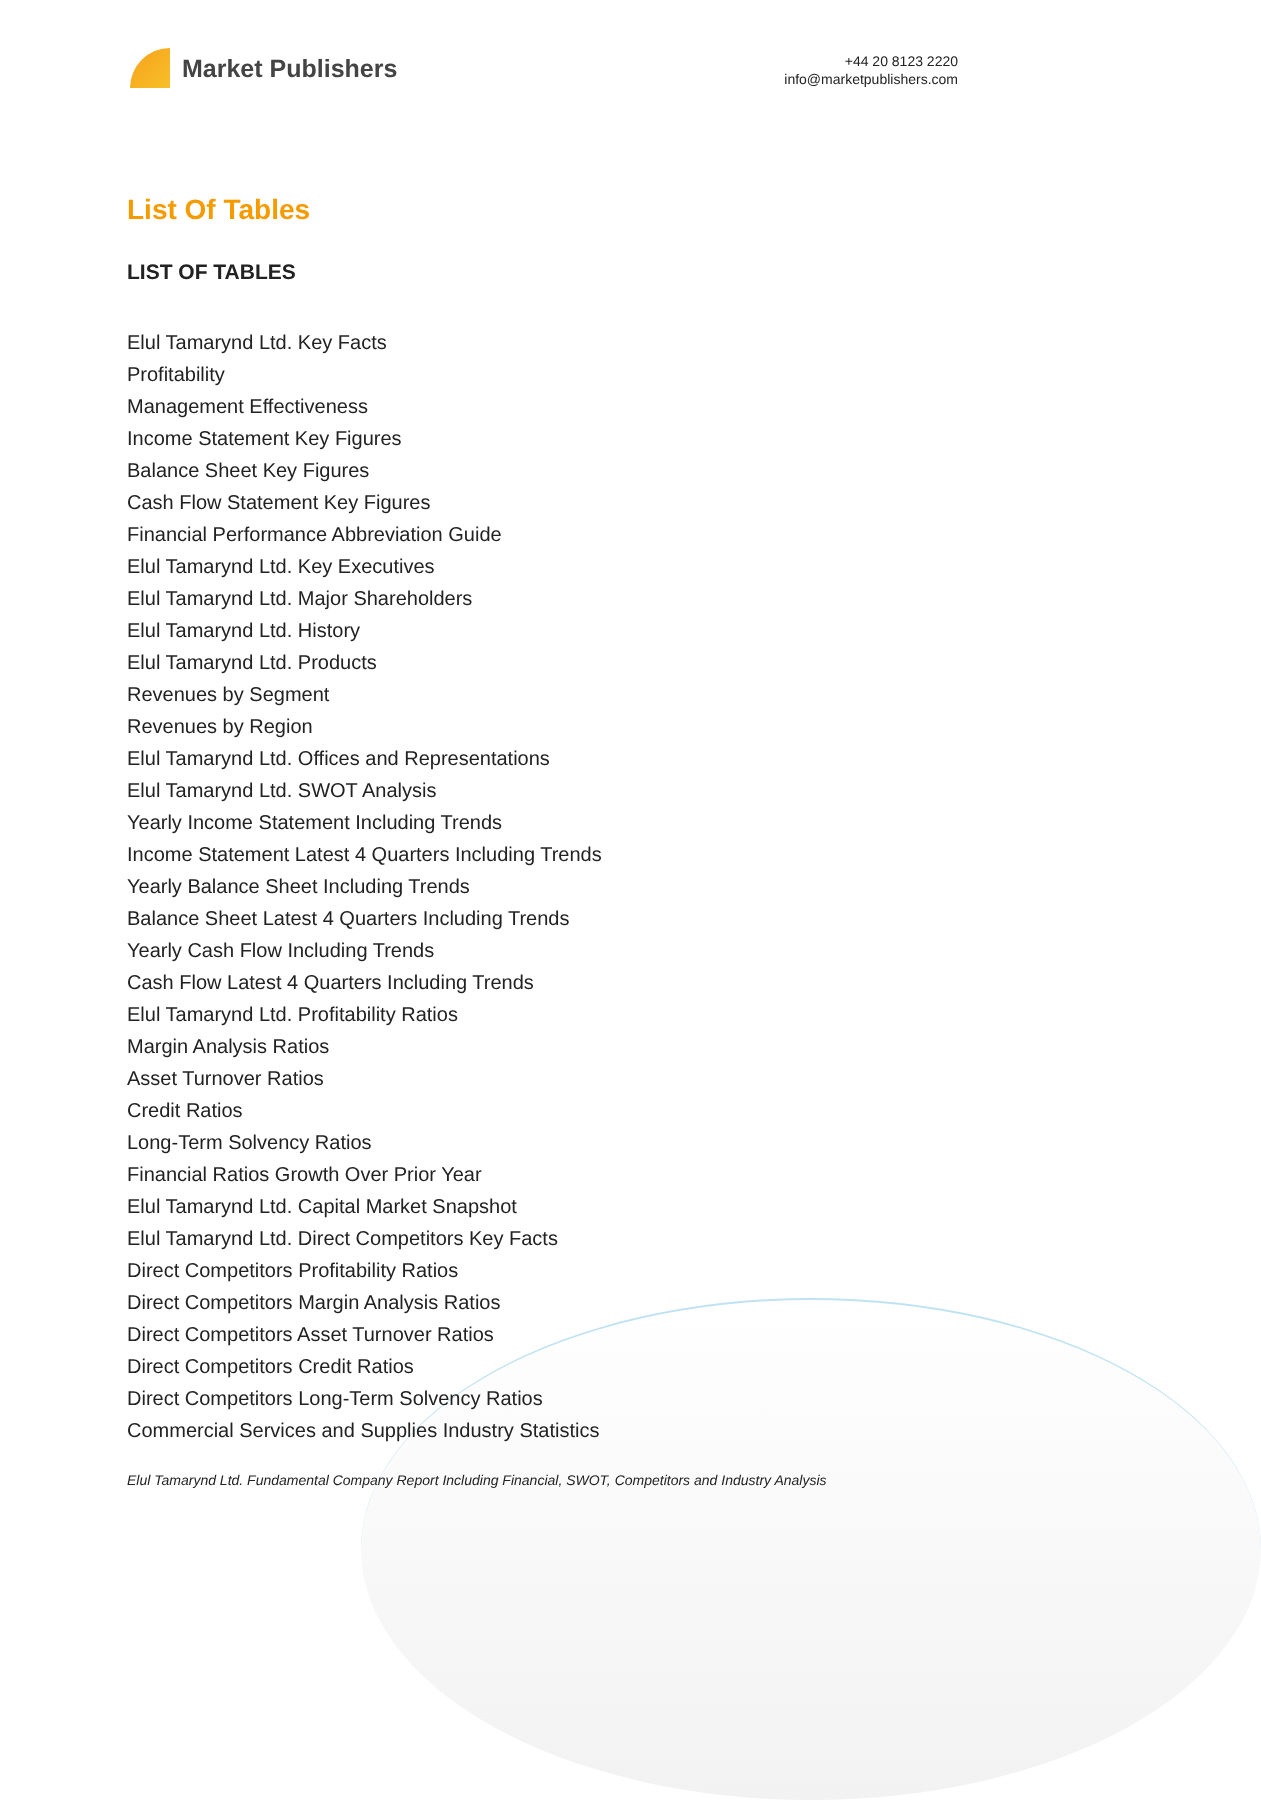Market Publishers
+44 20 8123 2220
info@marketpublishers.com
List Of Tables
LIST OF TABLES
Elul Tamarynd Ltd. Key Facts
Profitability
Management Effectiveness
Income Statement Key Figures
Balance Sheet Key Figures
Cash Flow Statement Key Figures
Financial Performance Abbreviation Guide
Elul Tamarynd Ltd. Key Executives
Elul Tamarynd Ltd. Major Shareholders
Elul Tamarynd Ltd. History
Elul Tamarynd Ltd. Products
Revenues by Segment
Revenues by Region
Elul Tamarynd Ltd. Offices and Representations
Elul Tamarynd Ltd. SWOT Analysis
Yearly Income Statement Including Trends
Income Statement Latest 4 Quarters Including Trends
Yearly Balance Sheet Including Trends
Balance Sheet Latest 4 Quarters Including Trends
Yearly Cash Flow Including Trends
Cash Flow Latest 4 Quarters Including Trends
Elul Tamarynd Ltd. Profitability Ratios
Margin Analysis Ratios
Asset Turnover Ratios
Credit Ratios
Long-Term Solvency Ratios
Financial Ratios Growth Over Prior Year
Elul Tamarynd Ltd. Capital Market Snapshot
Elul Tamarynd Ltd. Direct Competitors Key Facts
Direct Competitors Profitability Ratios
Direct Competitors Margin Analysis Ratios
Direct Competitors Asset Turnover Ratios
Direct Competitors Credit Ratios
Direct Competitors Long-Term Solvency Ratios
Commercial Services and Supplies Industry Statistics
Elul Tamarynd Ltd. Fundamental Company Report Including Financial, SWOT, Competitors and Industry Analysis